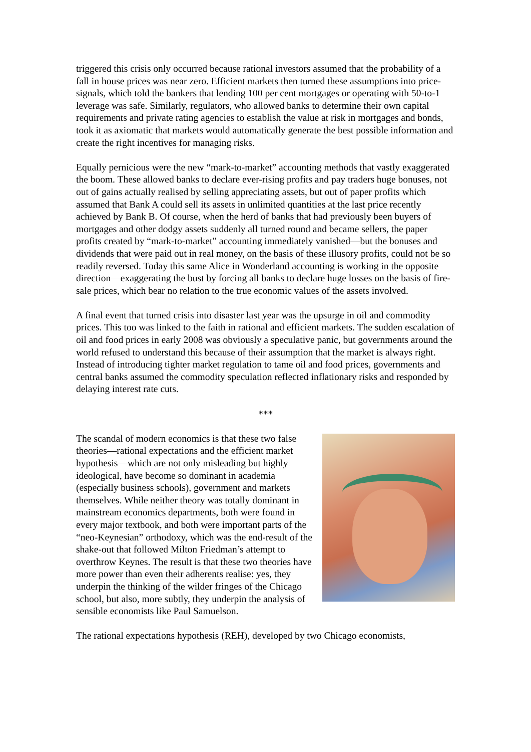triggered this crisis only occurred because rational investors assumed that the probability of a fall in house prices was near zero. Efficient markets then turned these assumptions into price-signals, which told the bankers that lending 100 per cent mortgages or operating with 50-to-1 leverage was safe. Similarly, regulators, who allowed banks to determine their own capital requirements and private rating agencies to establish the value at risk in mortgages and bonds, took it as axiomatic that markets would automatically generate the best possible information and create the right incentives for managing risks.
Equally pernicious were the new “mark-to-market” accounting methods that vastly exaggerated the boom. These allowed banks to declare ever-rising profits and pay traders huge bonuses, not out of gains actually realised by selling appreciating assets, but out of paper profits which assumed that Bank A could sell its assets in unlimited quantities at the last price recently achieved by Bank B. Of course, when the herd of banks that had previously been buyers of mortgages and other dodgy assets suddenly all turned round and became sellers, the paper profits created by “mark-to-market” accounting immediately vanished—but the bonuses and dividends that were paid out in real money, on the basis of these illusory profits, could not be so readily reversed. Today this same Alice in Wonderland accounting is working in the opposite direction—exaggerating the bust by forcing all banks to declare huge losses on the basis of fire-sale prices, which bear no relation to the true economic values of the assets involved.
A final event that turned crisis into disaster last year was the upsurge in oil and commodity prices. This too was linked to the faith in rational and efficient markets. The sudden escalation of oil and food prices in early 2008 was obviously a speculative panic, but governments around the world refused to understand this because of their assumption that the market is always right. Instead of introducing tighter market regulation to tame oil and food prices, governments and central banks assumed the commodity speculation reflected inflationary risks and responded by delaying interest rate cuts.
***
The scandal of modern economics is that these two false theories—rational expectations and the efficient market hypothesis—which are not only misleading but highly ideological, have become so dominant in academia (especially business schools), government and markets themselves. While neither theory was totally dominant in mainstream economics departments, both were found in every major textbook, and both were important parts of the “neo-Keynesian” orthodoxy, which was the end-result of the shake-out that followed Milton Friedman’s attempt to overthrow Keynes. The result is that these two theories have more power than even their adherents realise: yes, they underpin the thinking of the wilder fringes of the Chicago school, but also, more subtly, they underpin the analysis of sensible economists like Paul Samuelson.
The rational expectations hypothesis (REH), developed by two Chicago economists,